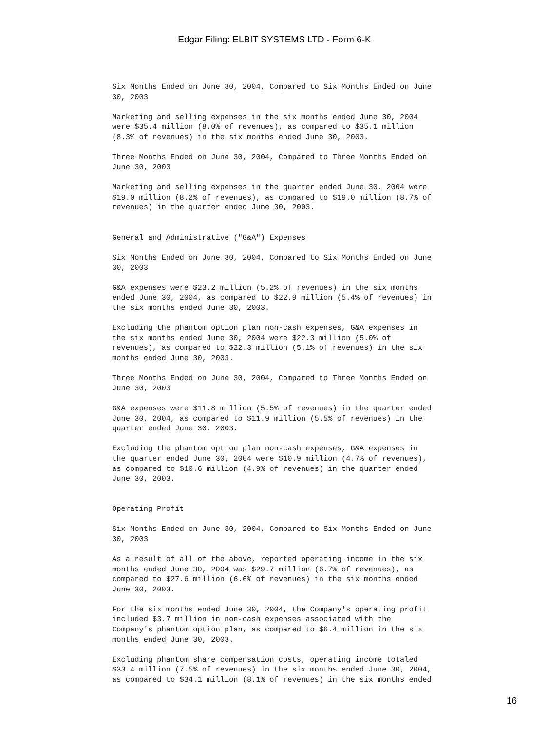Edgar Filing: ELBIT SYSTEMS LTD - Form 6-K
Six Months Ended on June 30, 2004, Compared to Six Months Ended on June 30, 2003
Marketing and selling expenses in the six months ended June 30, 2004 were $35.4 million (8.0% of revenues), as compared to $35.1 million (8.3% of revenues) in the six months ended June 30, 2003.
Three Months Ended on June 30, 2004, Compared to Three Months Ended on June 30, 2003
Marketing and selling expenses in the quarter ended June 30, 2004 were $19.0 million (8.2% of revenues), as compared to $19.0 million (8.7% of revenues) in the quarter ended June 30, 2003.
General and Administrative ("G&A") Expenses
Six Months Ended on June 30, 2004, Compared to Six Months Ended on June 30, 2003
G&A expenses were $23.2 million (5.2% of revenues) in the six months ended June 30, 2004, as compared to $22.9 million (5.4% of revenues) in the six months ended June 30, 2003.
Excluding the phantom option plan non-cash expenses, G&A expenses in the six months ended June 30, 2004 were $22.3 million (5.0% of revenues), as compared to $22.3 million (5.1% of revenues) in the six months ended June 30, 2003.
Three Months Ended on June 30, 2004, Compared to Three Months Ended on June 30, 2003
G&A expenses were $11.8 million (5.5% of revenues) in the quarter ended June 30, 2004, as compared to $11.9 million (5.5% of revenues) in the quarter ended June 30, 2003.
Excluding the phantom option plan non-cash expenses, G&A expenses in the quarter ended June 30, 2004 were $10.9 million (4.7% of revenues), as compared to $10.6 million (4.9% of revenues) in the quarter ended June 30, 2003.
Operating Profit
Six Months Ended on June 30, 2004, Compared to Six Months Ended on June 30, 2003
As a result of all of the above, reported operating income in the six months ended June 30, 2004 was $29.7 million (6.7% of revenues), as compared to $27.6 million (6.6% of revenues) in the six months ended June 30, 2003.
For the six months ended June 30, 2004, the Company's operating profit included $3.7 million in non-cash expenses associated with the Company's phantom option plan, as compared to $6.4 million in the six months ended June 30, 2003.
Excluding phantom share compensation costs, operating income totaled $33.4 million (7.5% of revenues) in the six months ended June 30, 2004, as compared to $34.1 million (8.1% of revenues) in the six months ended
16